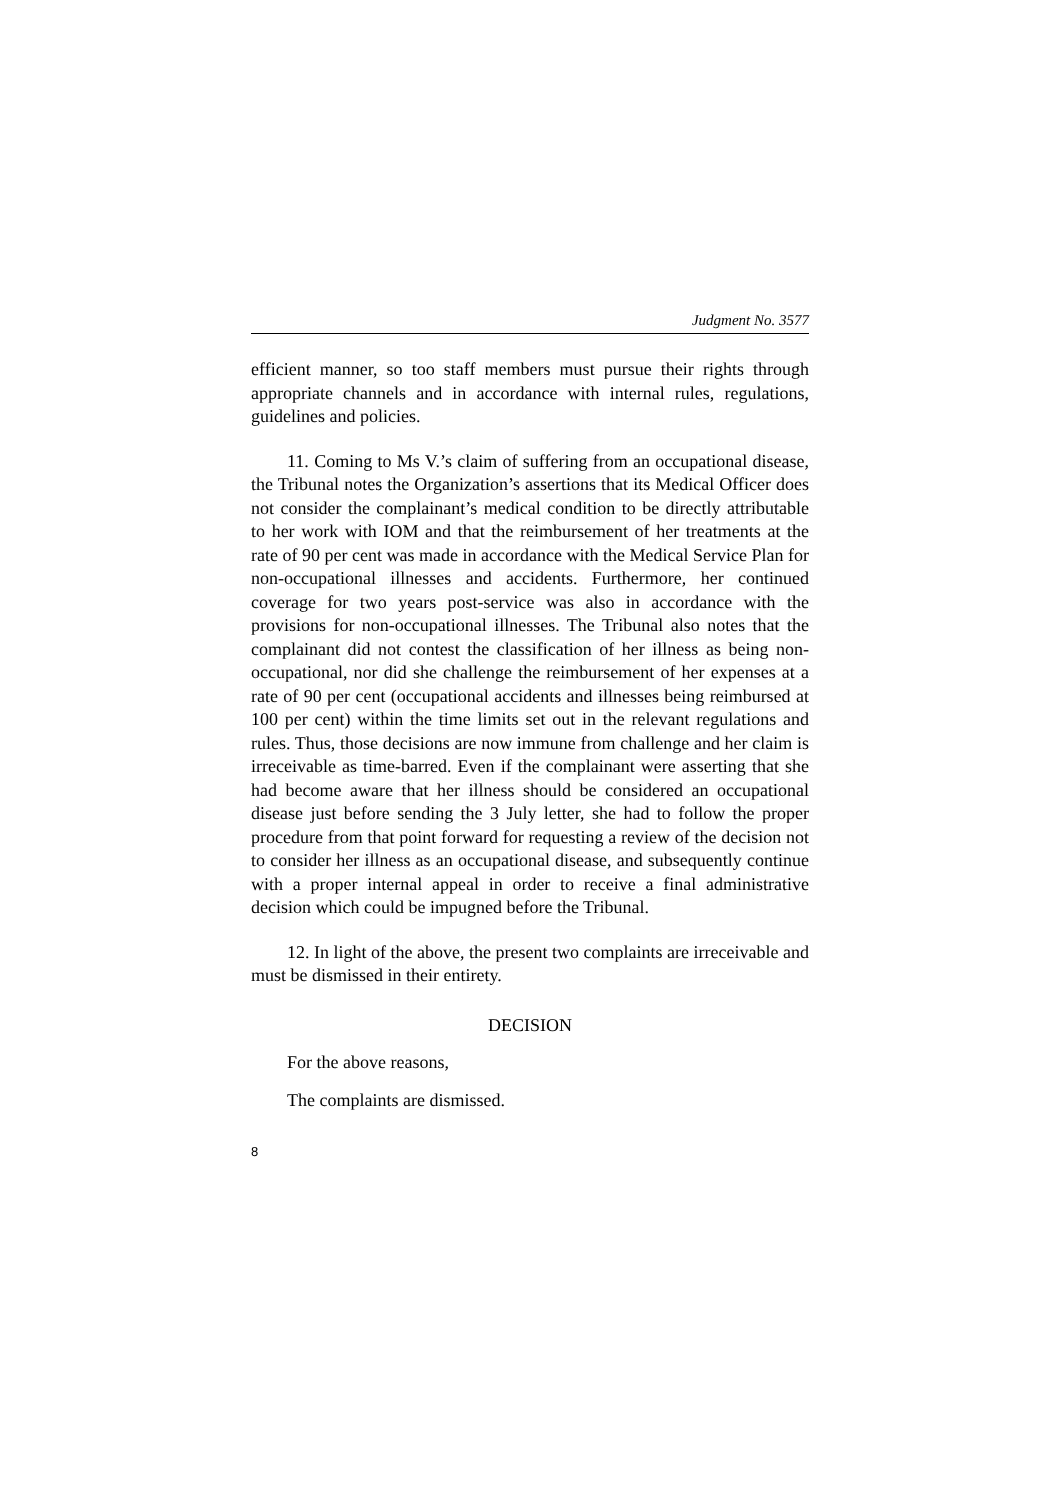Judgment No. 3577
efficient manner, so too staff members must pursue their rights through appropriate channels and in accordance with internal rules, regulations, guidelines and policies.
11. Coming to Ms V.’s claim of suffering from an occupational disease, the Tribunal notes the Organization’s assertions that its Medical Officer does not consider the complainant’s medical condition to be directly attributable to her work with IOM and that the reimbursement of her treatments at the rate of 90 per cent was made in accordance with the Medical Service Plan for non-occupational illnesses and accidents. Furthermore, her continued coverage for two years post-service was also in accordance with the provisions for non-occupational illnesses. The Tribunal also notes that the complainant did not contest the classification of her illness as being non-occupational, nor did she challenge the reimbursement of her expenses at a rate of 90 per cent (occupational accidents and illnesses being reimbursed at 100 per cent) within the time limits set out in the relevant regulations and rules. Thus, those decisions are now immune from challenge and her claim is irreceivable as time-barred. Even if the complainant were asserting that she had become aware that her illness should be considered an occupational disease just before sending the 3 July letter, she had to follow the proper procedure from that point forward for requesting a review of the decision not to consider her illness as an occupational disease, and subsequently continue with a proper internal appeal in order to receive a final administrative decision which could be impugned before the Tribunal.
12. In light of the above, the present two complaints are irreceivable and must be dismissed in their entirety.
DECISION
For the above reasons,
The complaints are dismissed.
8